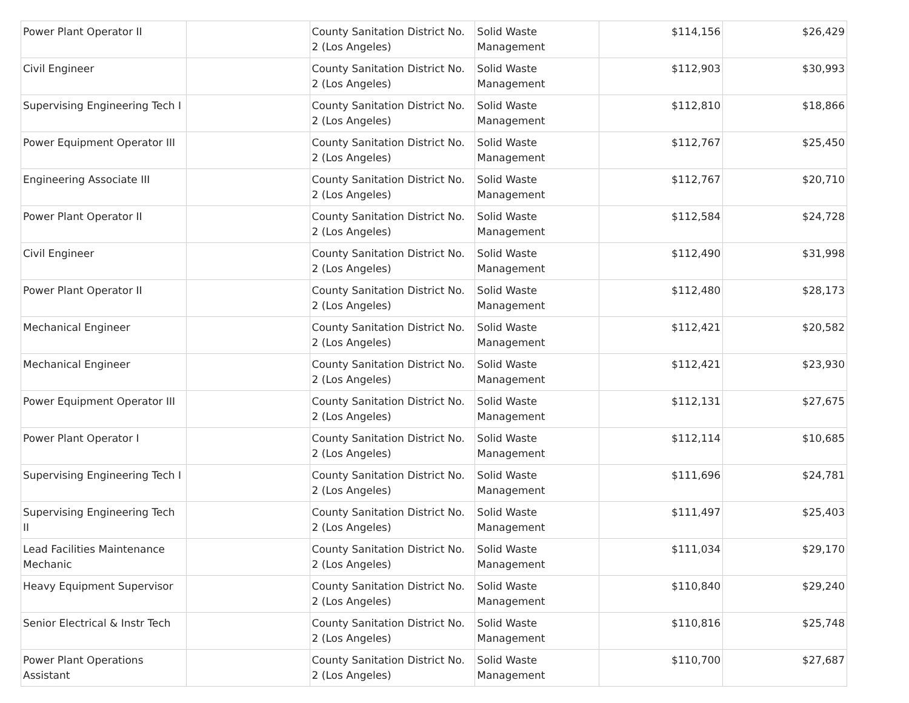| Power Plant Operator II | | County Sanitation District No. 2 (Los Angeles) | Solid Waste Management | $114,156 | $26,429 |
| Civil Engineer | | County Sanitation District No. 2 (Los Angeles) | Solid Waste Management | $112,903 | $30,993 |
| Supervising Engineering Tech I | | County Sanitation District No. 2 (Los Angeles) | Solid Waste Management | $112,810 | $18,866 |
| Power Equipment Operator III | | County Sanitation District No. 2 (Los Angeles) | Solid Waste Management | $112,767 | $25,450 |
| Engineering Associate III | | County Sanitation District No. 2 (Los Angeles) | Solid Waste Management | $112,767 | $20,710 |
| Power Plant Operator II | | County Sanitation District No. 2 (Los Angeles) | Solid Waste Management | $112,584 | $24,728 |
| Civil Engineer | | County Sanitation District No. 2 (Los Angeles) | Solid Waste Management | $112,490 | $31,998 |
| Power Plant Operator II | | County Sanitation District No. 2 (Los Angeles) | Solid Waste Management | $112,480 | $28,173 |
| Mechanical Engineer | | County Sanitation District No. 2 (Los Angeles) | Solid Waste Management | $112,421 | $20,582 |
| Mechanical Engineer | | County Sanitation District No. 2 (Los Angeles) | Solid Waste Management | $112,421 | $23,930 |
| Power Equipment Operator III | | County Sanitation District No. 2 (Los Angeles) | Solid Waste Management | $112,131 | $27,675 |
| Power Plant Operator I | | County Sanitation District No. 2 (Los Angeles) | Solid Waste Management | $112,114 | $10,685 |
| Supervising Engineering Tech I | | County Sanitation District No. 2 (Los Angeles) | Solid Waste Management | $111,696 | $24,781 |
| Supervising Engineering Tech II | | County Sanitation District No. 2 (Los Angeles) | Solid Waste Management | $111,497 | $25,403 |
| Lead Facilities Maintenance Mechanic | | County Sanitation District No. 2 (Los Angeles) | Solid Waste Management | $111,034 | $29,170 |
| Heavy Equipment Supervisor | | County Sanitation District No. 2 (Los Angeles) | Solid Waste Management | $110,840 | $29,240 |
| Senior Electrical & Instr Tech | | County Sanitation District No. 2 (Los Angeles) | Solid Waste Management | $110,816 | $25,748 |
| Power Plant Operations Assistant | | County Sanitation District No. 2 (Los Angeles) | Solid Waste Management | $110,700 | $27,687 |